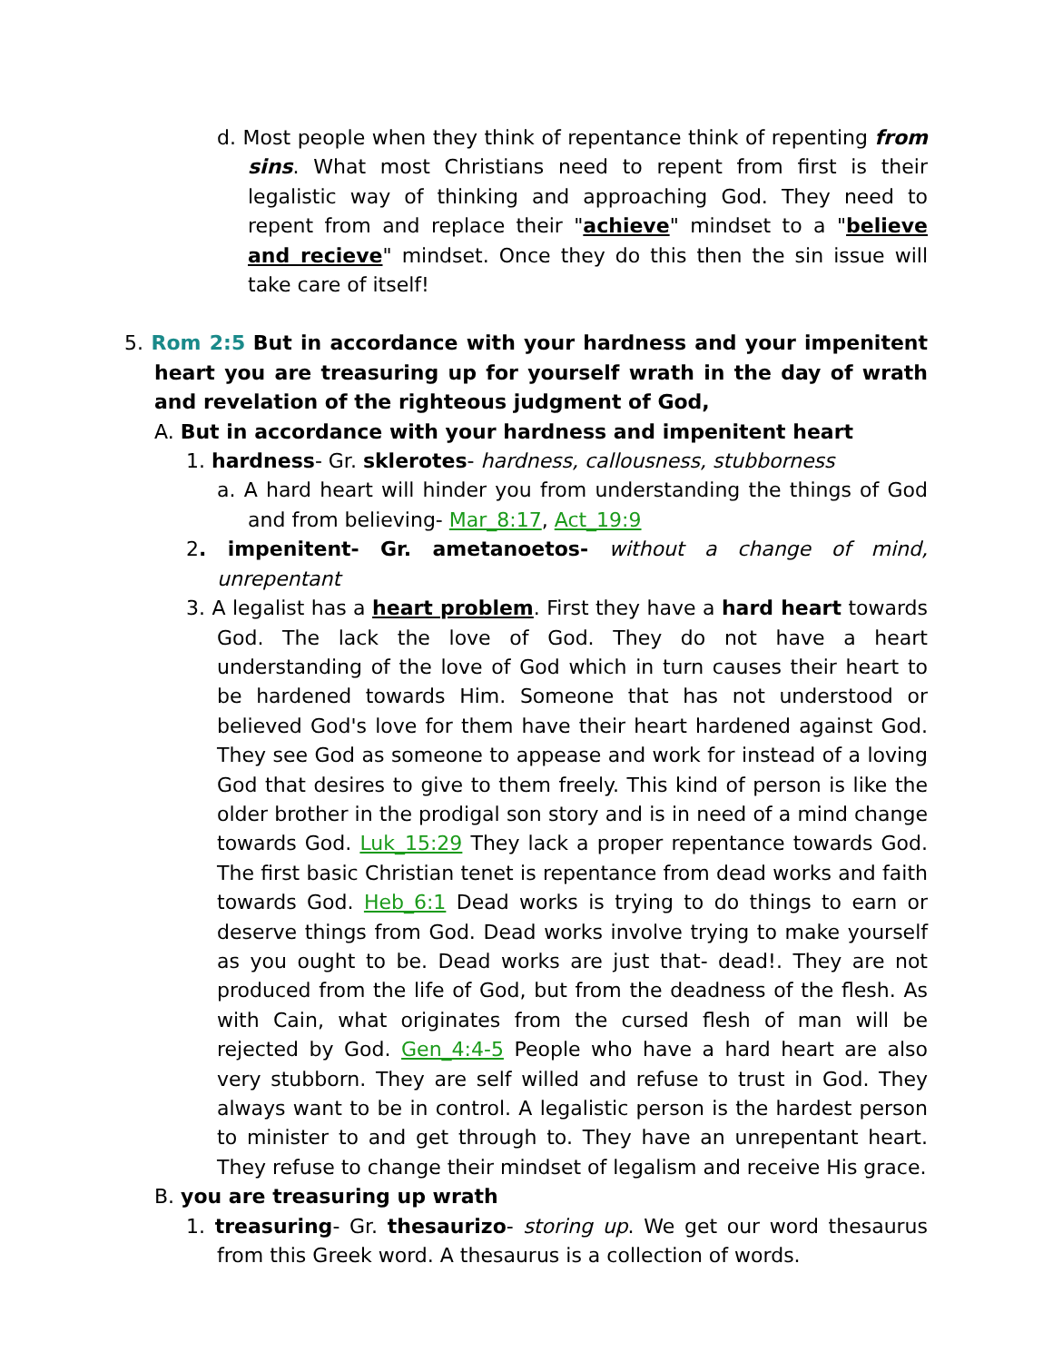d. Most people when they think of repentance think of repenting from sins. What most Christians need to repent from first is their legalistic way of thinking and approaching God. They need to repent from and replace their "achieve" mindset to a "believe and recieve" mindset. Once they do this then the sin issue will take care of itself!
5. Rom 2:5 But in accordance with your hardness and your impenitent heart you are treasuring up for yourself wrath in the day of wrath and revelation of the righteous judgment of God,
A. But in accordance with your hardness and impenitent heart
1. hardness- Gr. sklerotes- hardness, callousness, stubborness
a. A hard heart will hinder you from understanding the things of God and from believing- Mar_8:17, Act_19:9
2. impenitent- Gr. ametanoetos- without a change of mind, unrepentant
3. A legalist has a heart problem. First they have a hard heart towards God. The lack the love of God. They do not have a heart understanding of the love of God which in turn causes their heart to be hardened towards Him. Someone that has not understood or believed God's love for them have their heart hardened against God. They see God as someone to appease and work for instead of a loving God that desires to give to them freely. This kind of person is like the older brother in the prodigal son story and is in need of a mind change towards God. Luk_15:29 They lack a proper repentance towards God. The first basic Christian tenet is repentance from dead works and faith towards God. Heb_6:1 Dead works is trying to do things to earn or deserve things from God. Dead works involve trying to make yourself as you ought to be. Dead works are just that- dead!. They are not produced from the life of God, but from the deadness of the flesh. As with Cain, what originates from the cursed flesh of man will be rejected by God. Gen_4:4-5 People who have a hard heart are also very stubborn. They are self willed and refuse to trust in God. They always want to be in control. A legalistic person is the hardest person to minister to and get through to. They have an unrepentant heart. They refuse to change their mindset of legalism and receive His grace.
B. you are treasuring up wrath
1. treasuring- Gr. thesaurizo- storing up. We get our word thesaurus from this Greek word. A thesaurus is a collection of words.